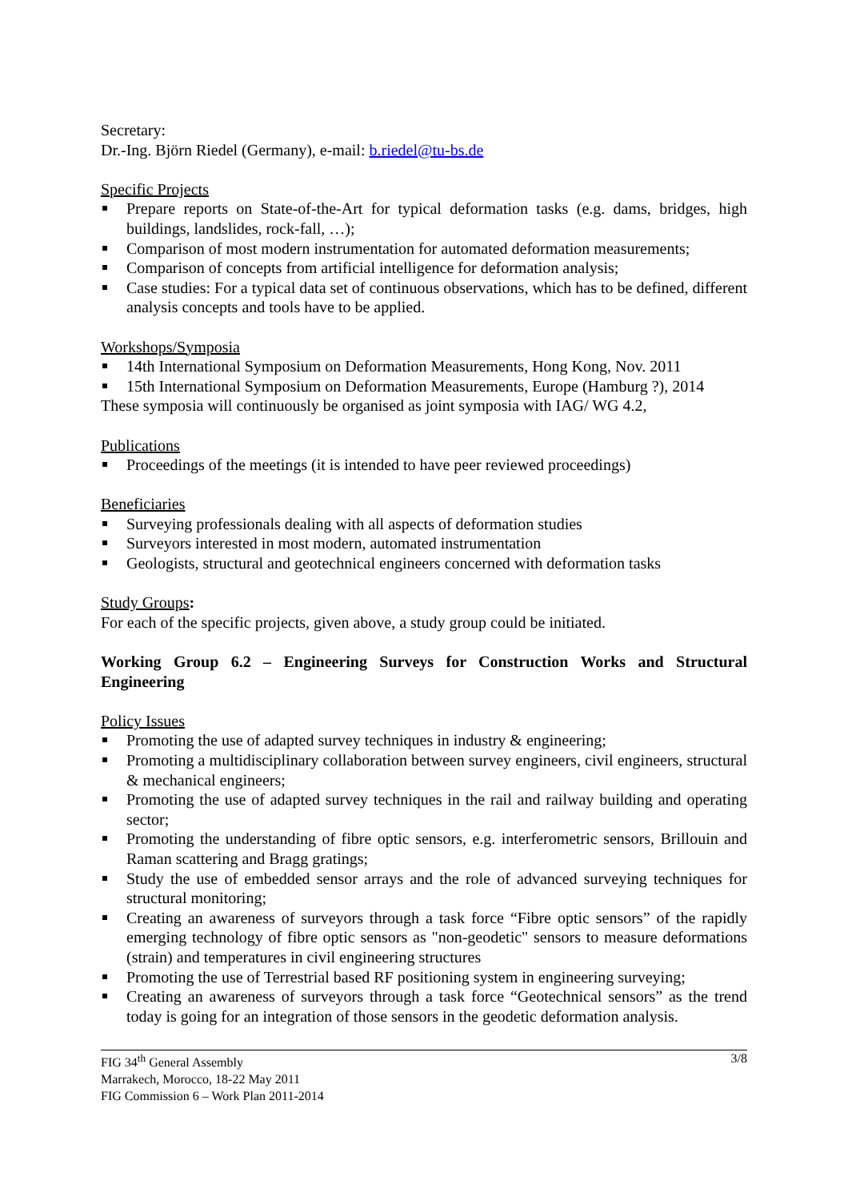Secretary:
Dr.-Ing. Björn Riedel (Germany), e-mail: b.riedel@tu-bs.de
Specific Projects
Prepare reports on State-of-the-Art for typical deformation tasks (e.g. dams, bridges, high buildings, landslides, rock-fall, …);
Comparison of most modern instrumentation for automated deformation measurements;
Comparison of concepts from artificial intelligence for deformation analysis;
Case studies: For a typical data set of continuous observations, which has to be defined, different analysis concepts and tools have to be applied.
Workshops/Symposia
14th International Symposium on Deformation Measurements, Hong Kong, Nov. 2011
15th International Symposium on Deformation Measurements, Europe (Hamburg ?), 2014
These symposia will continuously be organised as joint symposia with IAG/ WG 4.2,
Publications
Proceedings of the meetings (it is intended to have peer reviewed proceedings)
Beneficiaries
Surveying professionals dealing with all aspects of deformation studies
Surveyors interested in most modern, automated instrumentation
Geologists, structural and geotechnical engineers concerned with deformation tasks
Study Groups:
For each of the specific projects, given above, a study group could be initiated.
Working Group 6.2 – Engineering Surveys for Construction Works and Structural Engineering
Policy Issues
Promoting the use of adapted survey techniques in industry & engineering;
Promoting a multidisciplinary collaboration between survey engineers, civil engineers, structural & mechanical engineers;
Promoting the use of adapted survey techniques in the rail and railway building and operating sector;
Promoting the understanding of fibre optic sensors, e.g. interferometric sensors, Brillouin and Raman scattering and Bragg gratings;
Study the use of embedded sensor arrays and the role of advanced surveying techniques for structural monitoring;
Creating an awareness of surveyors through a task force “Fibre optic sensors” of the rapidly emerging technology of fibre optic sensors as "non-geodetic" sensors to measure deformations (strain) and temperatures in civil engineering structures
Promoting the use of Terrestrial based RF positioning system in engineering surveying;
Creating an awareness of surveyors through a task force “Geotechnical sensors” as the trend today is going for an integration of those sensors in the geodetic deformation analysis.
FIG 34<sup>th</sup> General Assembly
Marrakech, Morocco, 18-22 May 2011
FIG Commission 6 – Work Plan 2011-2014
3/8